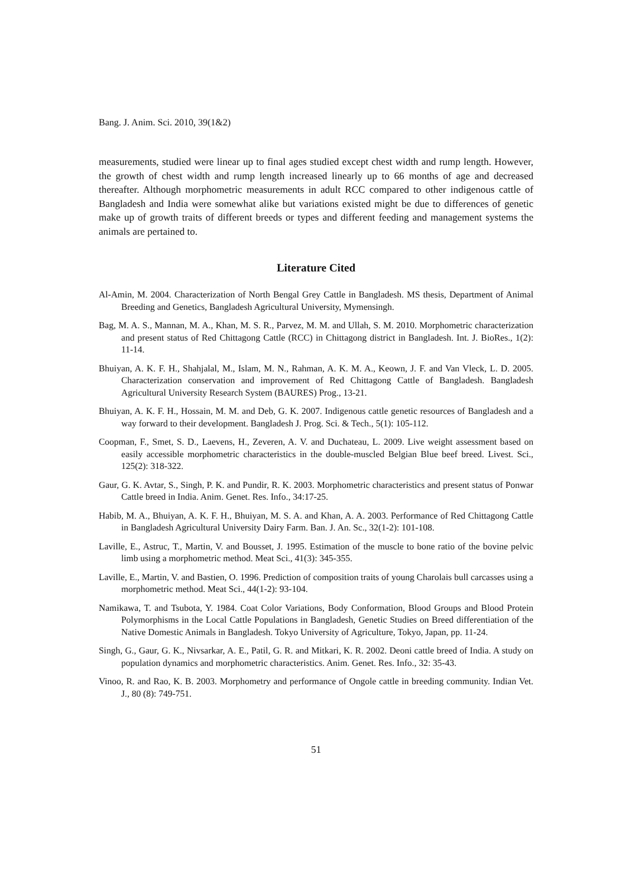Bang. J. Anim. Sci. 2010, 39(1&2)
measurements, studied were linear up to final ages studied except chest width and rump length. However, the growth of chest width and rump length increased linearly up to 66 months of age and decreased thereafter. Although morphometric measurements in adult RCC compared to other indigenous cattle of Bangladesh and India were somewhat alike but variations existed might be due to differences of genetic make up of growth traits of different breeds or types and different feeding and management systems the animals are pertained to.
Literature Cited
Al-Amin, M. 2004. Characterization of North Bengal Grey Cattle in Bangladesh. MS thesis, Department of Animal Breeding and Genetics, Bangladesh Agricultural University, Mymensingh.
Bag, M. A. S., Mannan, M. A., Khan, M. S. R., Parvez, M. M. and Ullah, S. M. 2010. Morphometric characterization and present status of Red Chittagong Cattle (RCC) in Chittagong district in Bangladesh. Int. J. BioRes., 1(2): 11-14.
Bhuiyan, A. K. F. H., Shahjalal, M., Islam, M. N., Rahman, A. K. M. A., Keown, J. F. and Van Vleck, L. D. 2005. Characterization conservation and improvement of Red Chittagong Cattle of Bangladesh. Bangladesh Agricultural University Research System (BAURES) Prog., 13-21.
Bhuiyan, A. K. F. H., Hossain, M. M. and Deb, G. K. 2007. Indigenous cattle genetic resources of Bangladesh and a way forward to their development. Bangladesh J. Prog. Sci. & Tech., 5(1): 105-112.
Coopman, F., Smet, S. D., Laevens, H., Zeveren, A. V. and Duchateau, L. 2009. Live weight assessment based on easily accessible morphometric characteristics in the double-muscled Belgian Blue beef breed. Livest. Sci., 125(2): 318-322.
Gaur, G. K. Avtar, S., Singh, P. K. and Pundir, R. K. 2003. Morphometric characteristics and present status of Ponwar Cattle breed in India. Anim. Genet. Res. Info., 34:17-25.
Habib, M. A., Bhuiyan, A. K. F. H., Bhuiyan, M. S. A. and Khan, A. A. 2003. Performance of Red Chittagong Cattle in Bangladesh Agricultural University Dairy Farm. Ban. J. An. Sc., 32(1-2): 101-108.
Laville, E., Astruc, T., Martin, V. and Bousset, J. 1995. Estimation of the muscle to bone ratio of the bovine pelvic limb using a morphometric method. Meat Sci., 41(3): 345-355.
Laville, E., Martin, V. and Bastien, O. 1996. Prediction of composition traits of young Charolais bull carcasses using a morphometric method. Meat Sci., 44(1-2): 93-104.
Namikawa, T. and Tsubota, Y. 1984. Coat Color Variations, Body Conformation, Blood Groups and Blood Protein Polymorphisms in the Local Cattle Populations in Bangladesh, Genetic Studies on Breed differentiation of the Native Domestic Animals in Bangladesh. Tokyo University of Agriculture, Tokyo, Japan, pp. 11-24.
Singh, G., Gaur, G. K., Nivsarkar, A. E., Patil, G. R. and Mitkari, K. R. 2002. Deoni cattle breed of India. A study on population dynamics and morphometric characteristics. Anim. Genet. Res. Info., 32: 35-43.
Vinoo, R. and Rao, K. B. 2003. Morphometry and performance of Ongole cattle in breeding community. Indian Vet. J., 80 (8): 749-751.
51